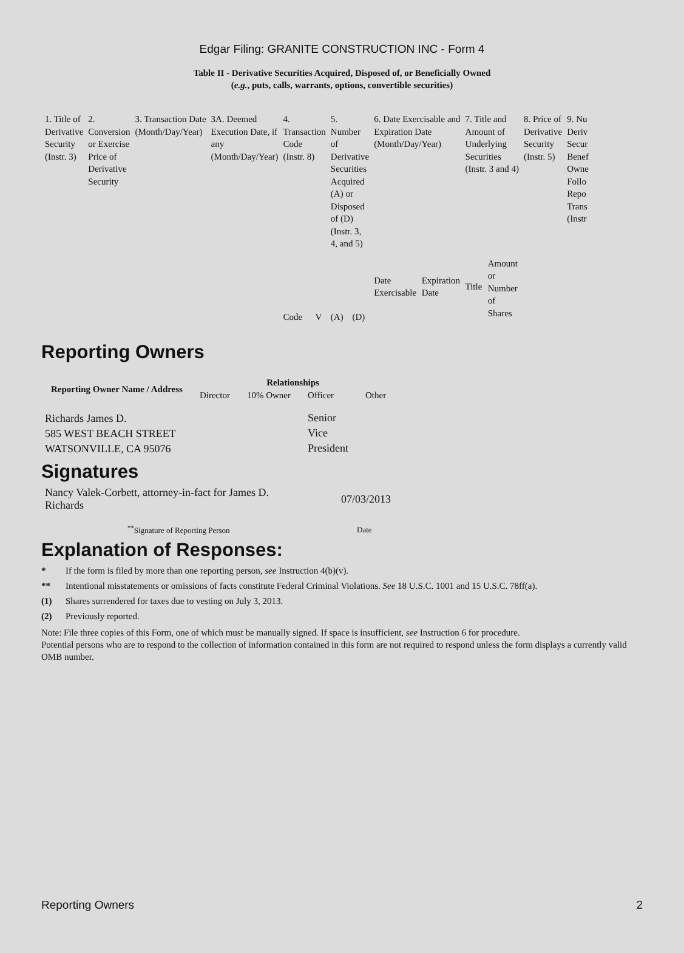Edgar Filing: GRANITE CONSTRUCTION INC - Form 4
Table II - Derivative Securities Acquired, Disposed of, or Beneficially Owned
(e.g., puts, calls, warrants, options, convertible securities)
| 1. Title of Derivative Security (Instr. 3) | 2. Conversion or Exercise Price of Derivative Security | 3. Transaction Date (Month/Day/Year) | 3A. Deemed Execution Date, if any (Month/Day/Year) | 4. Transaction Code (Instr. 8) | | 5. Number of Derivative Securities Acquired (A) or Disposed of (D) (Instr. 3, 4, and 5) | | 6. Date Exercisable and Expiration Date (Month/Day/Year) | | 7. Title and Amount of Underlying Securities (Instr. 3 and 4) | | 8. Price of Derivative Security (Instr. 5) | 9. Nu Deriv Secur Benef Owne Follo Repo Trans (Instr |
| | | | | Code | V | (A) | (D) | Date Exercisable | Expiration Date | Title | Amount or Number of Shares | | |
Reporting Owners
| Reporting Owner Name / Address | Relationships | | | |
| --- | --- | --- | --- | --- |
| | Director | 10% Owner | Officer | Other |
| Richards James D. 585 WEST BEACH STREET WATSONVILLE, CA 95076 | | | Senior Vice President | |
Signatures
| Nancy Valek-Corbett, attorney-in-fact for James D. Richards | 07/03/2013 |
| <sup>**</sup> Signature of Reporting Person | Date |
Explanation of Responses:
* If the form is filed by more than one reporting person, see Instruction 4(b)(v).
** Intentional misstatements or omissions of facts constitute Federal Criminal Violations. See 18 U.S.C. 1001 and 15 U.S.C. 78ff(a).
(1) Shares surrendered for taxes due to vesting on July 3, 2013.
(2) Previously reported.
Note: File three copies of this Form, one of which must be manually signed. If space is insufficient, see Instruction 6 for procedure.
Potential persons who are to respond to the collection of information contained in this form are not required to respond unless the form displays a currently valid OMB number.
Reporting Owners 2